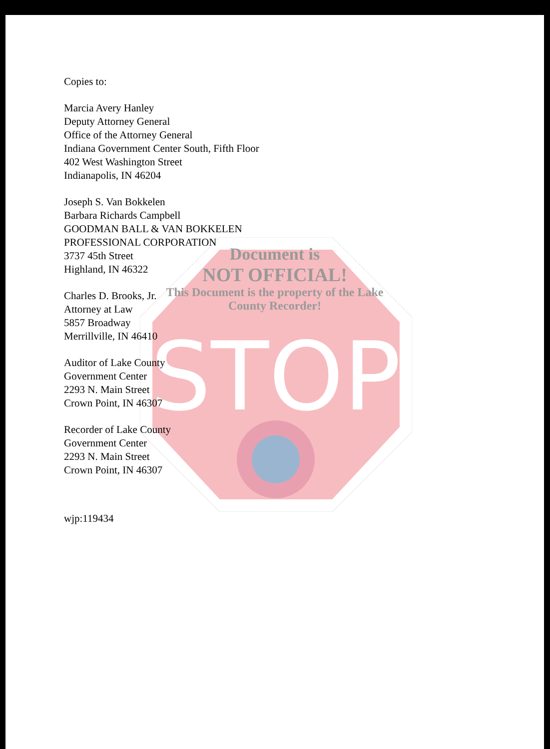STOP
Copies to:
Marcia Avery Hanley
Deputy Attorney General
Office of the Attorney General
Indiana Government Center South, Fifth Floor
402 West Washington Street
Indianapolis, IN 46204
Joseph S. Van Bokkelen
Barbara Richards Campbell
GOODMAN BALL & VAN BOKKELEN
PROFESSIONAL CORPORATION
3737 45th Street
Highland, IN 46322
Charles D. Brooks, Jr.
Attorney at Law
5857 Broadway
Merrillville, IN 46410
Auditor of Lake County
Government Center
2293 N. Main Street
Crown Point, IN 46307
Recorder of Lake County
Government Center
2293 N. Main Street
Crown Point, IN 46307
wjp:119434
Document is
NOT OFFICIAL!
This Document is the property of the Lake County Recorder!